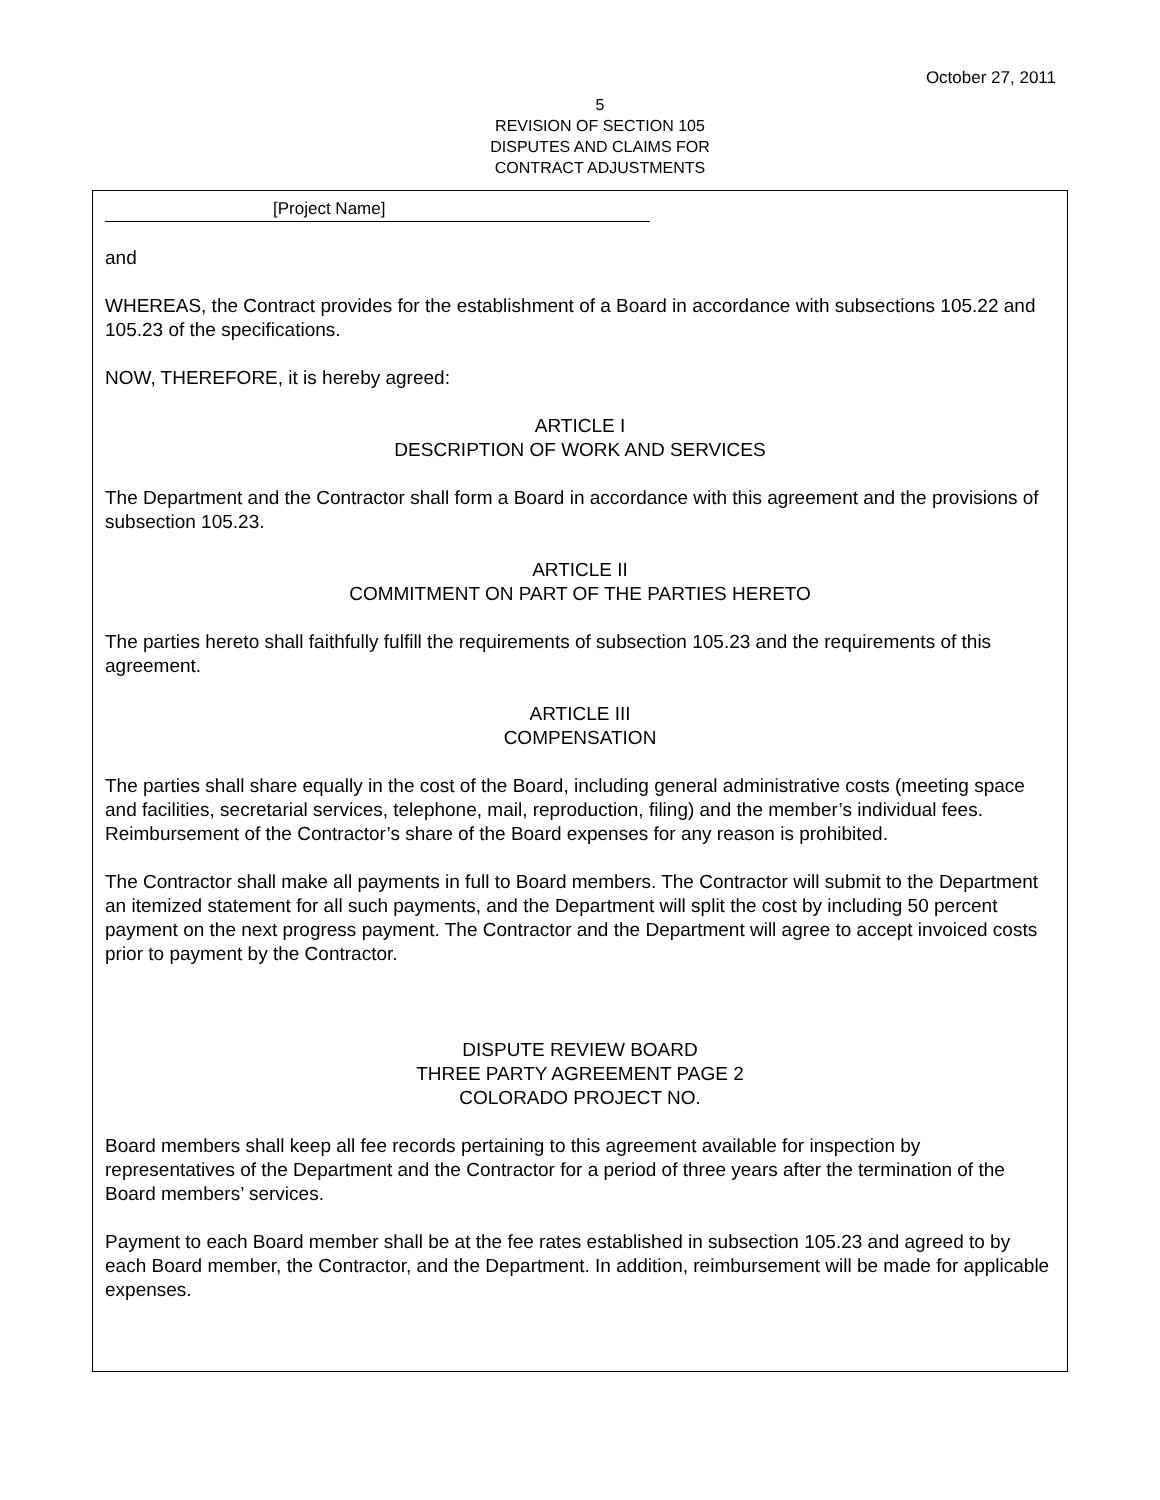October 27, 2011
5
REVISION OF SECTION 105
DISPUTES AND CLAIMS FOR
CONTRACT ADJUSTMENTS
[Project Name]
and
WHEREAS, the Contract provides for the establishment of a Board in accordance with subsections 105.22 and 105.23 of the specifications.
NOW, THEREFORE, it is hereby agreed:
ARTICLE I
DESCRIPTION OF WORK AND SERVICES
The Department and the Contractor shall form a Board in accordance with this agreement and the provisions of subsection 105.23.
ARTICLE II
COMMITMENT ON PART OF THE PARTIES HERETO
The parties hereto shall faithfully fulfill the requirements of subsection 105.23 and the requirements of this agreement.
ARTICLE III
COMPENSATION
The parties shall share equally in the cost of the Board, including general administrative costs (meeting space and facilities, secretarial services, telephone, mail, reproduction, filing) and the member’s individual fees. Reimbursement of the Contractor’s share of the Board expenses for any reason is prohibited.
The Contractor shall make all payments in full to Board members. The Contractor will submit to the Department an itemized statement for all such payments, and the Department will split the cost by including 50 percent payment on the next progress payment. The Contractor and the Department will agree to accept invoiced costs prior to payment by the Contractor.
DISPUTE REVIEW BOARD
THREE PARTY AGREEMENT PAGE 2
COLORADO PROJECT NO.
Board members shall keep all fee records pertaining to this agreement available for inspection by representatives of the Department and the Contractor for a period of three years after the termination of the Board members’ services.
Payment to each Board member shall be at the fee rates established in subsection 105.23 and agreed to by each Board member, the Contractor, and the Department. In addition, reimbursement will be made for applicable expenses.